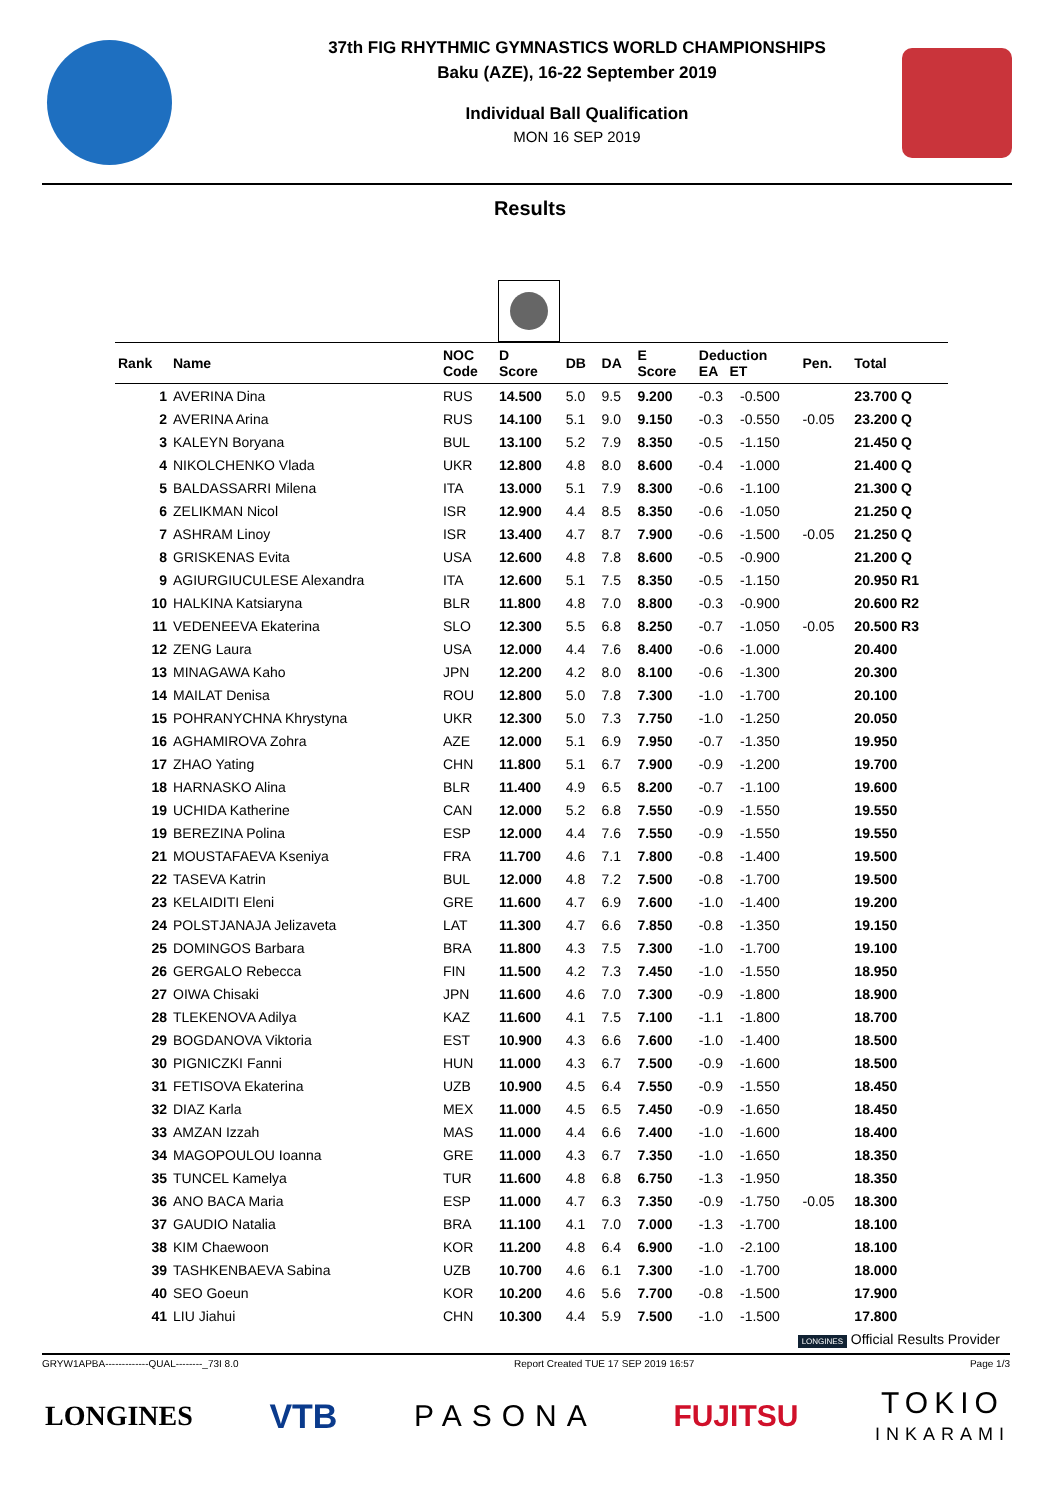37th FIG RHYTHMIC GYMNASTICS WORLD CHAMPIONSHIPS
Baku (AZE), 16-22 September 2019
Individual Ball Qualification
MON 16 SEP 2019
Results
| Rank | Name | NOC Code | D Score | DB | DA | E Score | Deduction EA ET | | Pen. | Total |
| --- | --- | --- | --- | --- | --- | --- | --- | --- | --- | --- |
| 1 | AVERINA Dina | RUS | 14.500 | 5.0 | 9.5 | 9.200 | -0.3 | -0.500 | | 23.700 Q |
| 2 | AVERINA Arina | RUS | 14.100 | 5.1 | 9.0 | 9.150 | -0.3 | -0.550 | -0.05 | 23.200 Q |
| 3 | KALEYN Boryana | BUL | 13.100 | 5.2 | 7.9 | 8.350 | -0.5 | -1.150 | | 21.450 Q |
| 4 | NIKOLCHENKO Vlada | UKR | 12.800 | 4.8 | 8.0 | 8.600 | -0.4 | -1.000 | | 21.400 Q |
| 5 | BALDASSARRI Milena | ITA | 13.000 | 5.1 | 7.9 | 8.300 | -0.6 | -1.100 | | 21.300 Q |
| 6 | ZELIKMAN Nicol | ISR | 12.900 | 4.4 | 8.5 | 8.350 | -0.6 | -1.050 | | 21.250 Q |
| 7 | ASHRAM Linoy | ISR | 13.400 | 4.7 | 8.7 | 7.900 | -0.6 | -1.500 | -0.05 | 21.250 Q |
| 8 | GRISKENAS Evita | USA | 12.600 | 4.8 | 7.8 | 8.600 | -0.5 | -0.900 | | 21.200 Q |
| 9 | AGIURGIUCULESE Alexandra | ITA | 12.600 | 5.1 | 7.5 | 8.350 | -0.5 | -1.150 | | 20.950 R1 |
| 10 | HALKINA Katsiaryna | BLR | 11.800 | 4.8 | 7.0 | 8.800 | -0.3 | -0.900 | | 20.600 R2 |
| 11 | VEDENEEVA Ekaterina | SLO | 12.300 | 5.5 | 6.8 | 8.250 | -0.7 | -1.050 | -0.05 | 20.500 R3 |
| 12 | ZENG Laura | USA | 12.000 | 4.4 | 7.6 | 8.400 | -0.6 | -1.000 | | 20.400 |
| 13 | MINAGAWA Kaho | JPN | 12.200 | 4.2 | 8.0 | 8.100 | -0.6 | -1.300 | | 20.300 |
| 14 | MAILAT Denisa | ROU | 12.800 | 5.0 | 7.8 | 7.300 | -1.0 | -1.700 | | 20.100 |
| 15 | POHRANYCHNA Khrystyna | UKR | 12.300 | 5.0 | 7.3 | 7.750 | -1.0 | -1.250 | | 20.050 |
| 16 | AGHAMIROVA Zohra | AZE | 12.000 | 5.1 | 6.9 | 7.950 | -0.7 | -1.350 | | 19.950 |
| 17 | ZHAO Yating | CHN | 11.800 | 5.1 | 6.7 | 7.900 | -0.9 | -1.200 | | 19.700 |
| 18 | HARNASKO Alina | BLR | 11.400 | 4.9 | 6.5 | 8.200 | -0.7 | -1.100 | | 19.600 |
| 19 | UCHIDA Katherine | CAN | 12.000 | 5.2 | 6.8 | 7.550 | -0.9 | -1.550 | | 19.550 |
| 19 | BEREZINA Polina | ESP | 12.000 | 4.4 | 7.6 | 7.550 | -0.9 | -1.550 | | 19.550 |
| 21 | MOUSTAFAEVA Kseniya | FRA | 11.700 | 4.6 | 7.1 | 7.800 | -0.8 | -1.400 | | 19.500 |
| 22 | TASEVA Katrin | BUL | 12.000 | 4.8 | 7.2 | 7.500 | -0.8 | -1.700 | | 19.500 |
| 23 | KELAIDITI Eleni | GRE | 11.600 | 4.7 | 6.9 | 7.600 | -1.0 | -1.400 | | 19.200 |
| 24 | POLSTJANAJA Jelizaveta | LAT | 11.300 | 4.7 | 6.6 | 7.850 | -0.8 | -1.350 | | 19.150 |
| 25 | DOMINGOS Barbara | BRA | 11.800 | 4.3 | 7.5 | 7.300 | -1.0 | -1.700 | | 19.100 |
| 26 | GERGALO Rebecca | FIN | 11.500 | 4.2 | 7.3 | 7.450 | -1.0 | -1.550 | | 18.950 |
| 27 | OIWA Chisaki | JPN | 11.600 | 4.6 | 7.0 | 7.300 | -0.9 | -1.800 | | 18.900 |
| 28 | TLEKENOVA Adilya | KAZ | 11.600 | 4.1 | 7.5 | 7.100 | -1.1 | -1.800 | | 18.700 |
| 29 | BOGDANOVA Viktoria | EST | 10.900 | 4.3 | 6.6 | 7.600 | -1.0 | -1.400 | | 18.500 |
| 30 | PIGNICZKI Fanni | HUN | 11.000 | 4.3 | 6.7 | 7.500 | -0.9 | -1.600 | | 18.500 |
| 31 | FETISOVA Ekaterina | UZB | 10.900 | 4.5 | 6.4 | 7.550 | -0.9 | -1.550 | | 18.450 |
| 32 | DIAZ Karla | MEX | 11.000 | 4.5 | 6.5 | 7.450 | -0.9 | -1.650 | | 18.450 |
| 33 | AMZAN Izzah | MAS | 11.000 | 4.4 | 6.6 | 7.400 | -1.0 | -1.600 | | 18.400 |
| 34 | MAGOPOULOU Ioanna | GRE | 11.000 | 4.3 | 6.7 | 7.350 | -1.0 | -1.650 | | 18.350 |
| 35 | TUNCEL Kamelya | TUR | 11.600 | 4.8 | 6.8 | 6.750 | -1.3 | -1.950 | | 18.350 |
| 36 | ANO BACA Maria | ESP | 11.000 | 4.7 | 6.3 | 7.350 | -0.9 | -1.750 | -0.05 | 18.300 |
| 37 | GAUDIO Natalia | BRA | 11.100 | 4.1 | 7.0 | 7.000 | -1.3 | -1.700 | | 18.100 |
| 38 | KIM Chaewoon | KOR | 11.200 | 4.8 | 6.4 | 6.900 | -1.0 | -2.100 | | 18.100 |
| 39 | TASHKENBAEVA Sabina | UZB | 10.700 | 4.6 | 6.1 | 7.300 | -1.0 | -1.700 | | 18.000 |
| 40 | SEO Goeun | KOR | 10.200 | 4.6 | 5.6 | 7.700 | -0.8 | -1.500 | | 17.900 |
| 41 | LIU Jiahui | CHN | 10.300 | 4.4 | 5.9 | 7.500 | -1.0 | -1.500 | | 17.800 |
LONGINES Official Results Provider
GRYW1APBA-------------QUAL--------_73I 8.0 Report Created TUE 17 SEP 2019 16:57 Page 1/3
LONGINES VTB PASONA FUJITSU TOKIO
INKARAMI